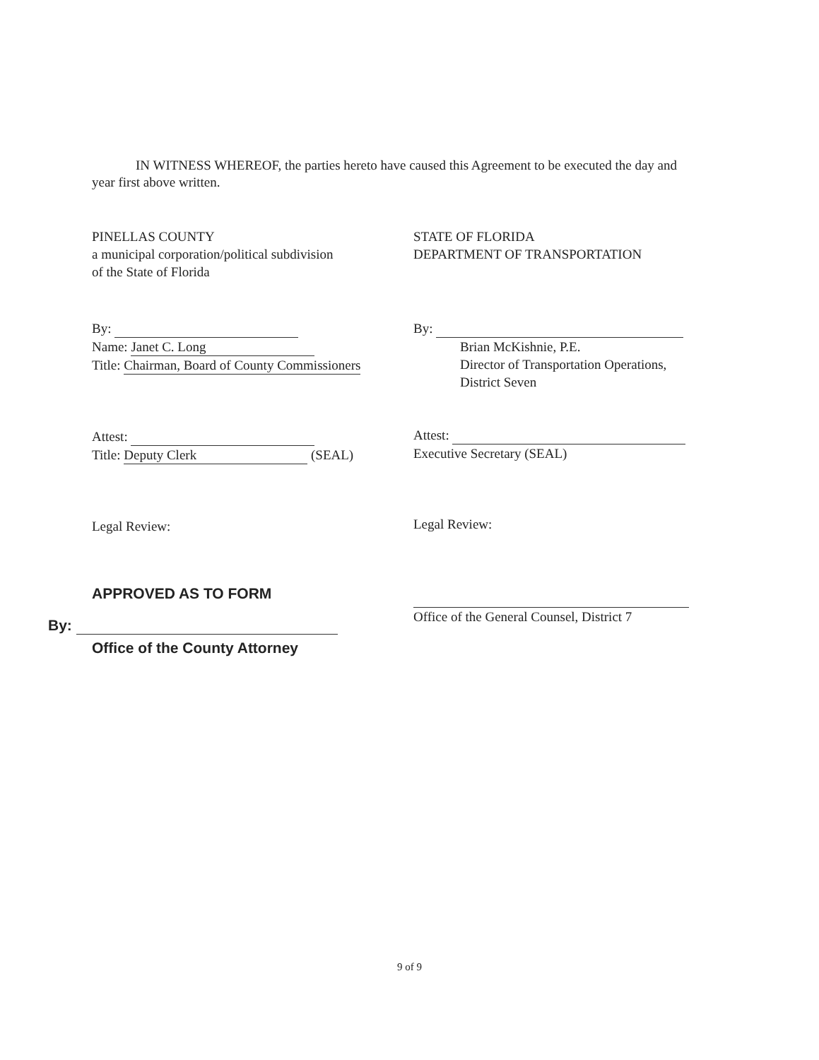IN WITNESS WHEREOF, the parties hereto have caused this Agreement to be executed the day and year first above written.
PINELLAS COUNTY
a municipal corporation/political subdivision
of the State of Florida
By:
Name: Janet C. Long
Title: Chairman, Board of County Commissioners
Attest:
Title: Deputy Clerk (SEAL)
Legal Review:
APPROVED AS TO FORM
By:
Office of the County Attorney
STATE OF FLORIDA
DEPARTMENT OF TRANSPORTATION
By:
Brian McKishnie, P.E.
Director of Transportation Operations,
District Seven
Attest:
Executive Secretary (SEAL)
Legal Review:
Office of the General Counsel, District 7
9 of 9